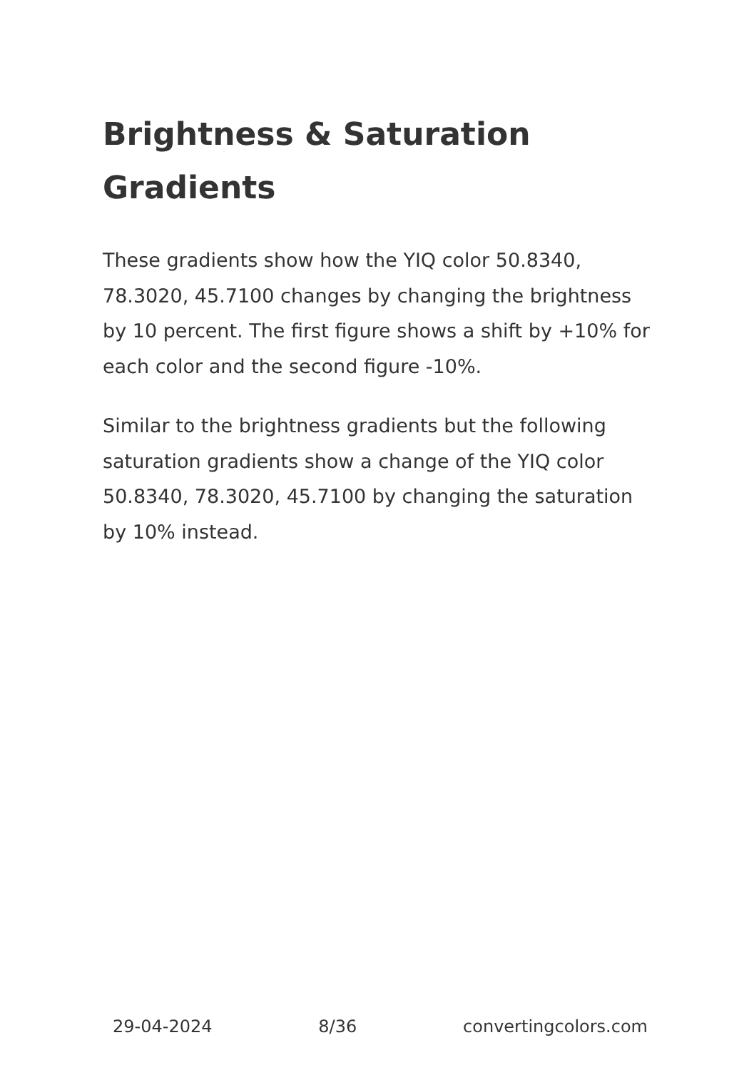Brightness & Saturation Gradients
These gradients show how the YIQ color 50.8340, 78.3020, 45.7100 changes by changing the brightness by 10 percent. The first figure shows a shift by +10% for each color and the second figure -10%.
Similar to the brightness gradients but the following saturation gradients show a change of the YIQ color 50.8340, 78.3020, 45.7100 by changing the saturation by 10% instead.
29-04-2024 8/36 convertingcolors.com